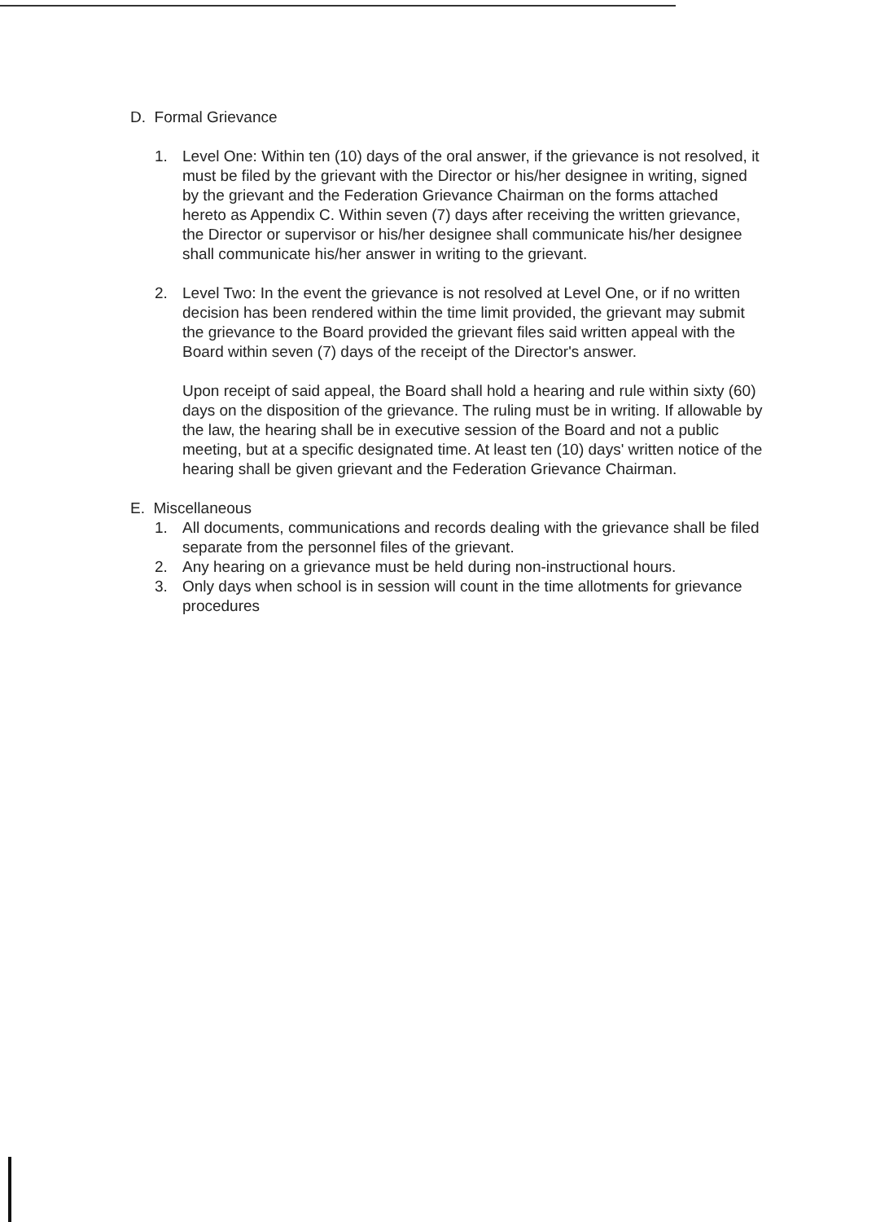D. Formal Grievance
1. Level One: Within ten (10) days of the oral answer, if the grievance is not resolved, it must be filed by the grievant with the Director or his/her designee in writing, signed by the grievant and the Federation Grievance Chairman on the forms attached hereto as Appendix C. Within seven (7) days after receiving the written grievance, the Director or supervisor or his/her designee shall communicate his/her designee shall communicate his/her answer in writing to the grievant.
2. Level Two: In the event the grievance is not resolved at Level One, or if no written decision has been rendered within the time limit provided, the grievant may submit the grievance to the Board provided the grievant files said written appeal with the Board within seven (7) days of the receipt of the Director's answer.
Upon receipt of said appeal, the Board shall hold a hearing and rule within sixty (60) days on the disposition of the grievance. The ruling must be in writing. If allowable by the law, the hearing shall be in executive session of the Board and not a public meeting, but at a specific designated time. At least ten (10) days' written notice of the hearing shall be given grievant and the Federation Grievance Chairman.
E. Miscellaneous
1. All documents, communications and records dealing with the grievance shall be filed separate from the personnel files of the grievant.
2. Any hearing on a grievance must be held during non-instructional hours.
3. Only days when school is in session will count in the time allotments for grievance procedures